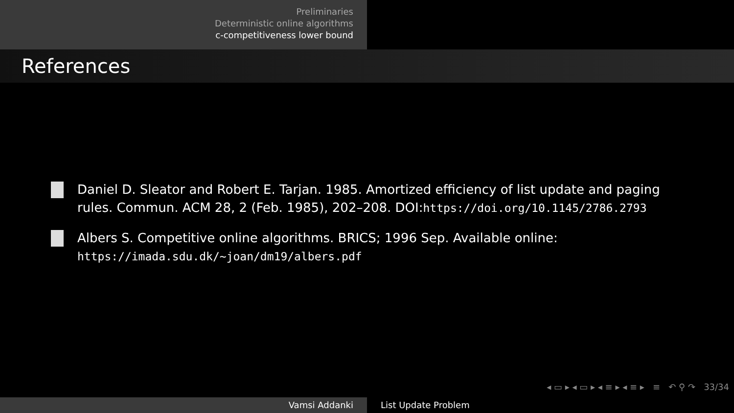Preliminaries
Deterministic online algorithms
c-competitiveness lower bound
References
Daniel D. Sleator and Robert E. Tarjan. 1985. Amortized efficiency of list update and paging rules. Commun. ACM 28, 2 (Feb. 1985), 202–208. DOI:https://doi.org/10.1145/2786.2793
Albers S. Competitive online algorithms. BRICS; 1996 Sep. Available online:
https://imada.sdu.dk/~joan/dm19/albers.pdf
◂ ▭ ▸ ◂ ▭ ▸ ◂ ≡ ▸ ◂ ≡ ▸ ≡ ↶ ⚲ ↷ 33/34
Vamsi Addanki List Update Problem